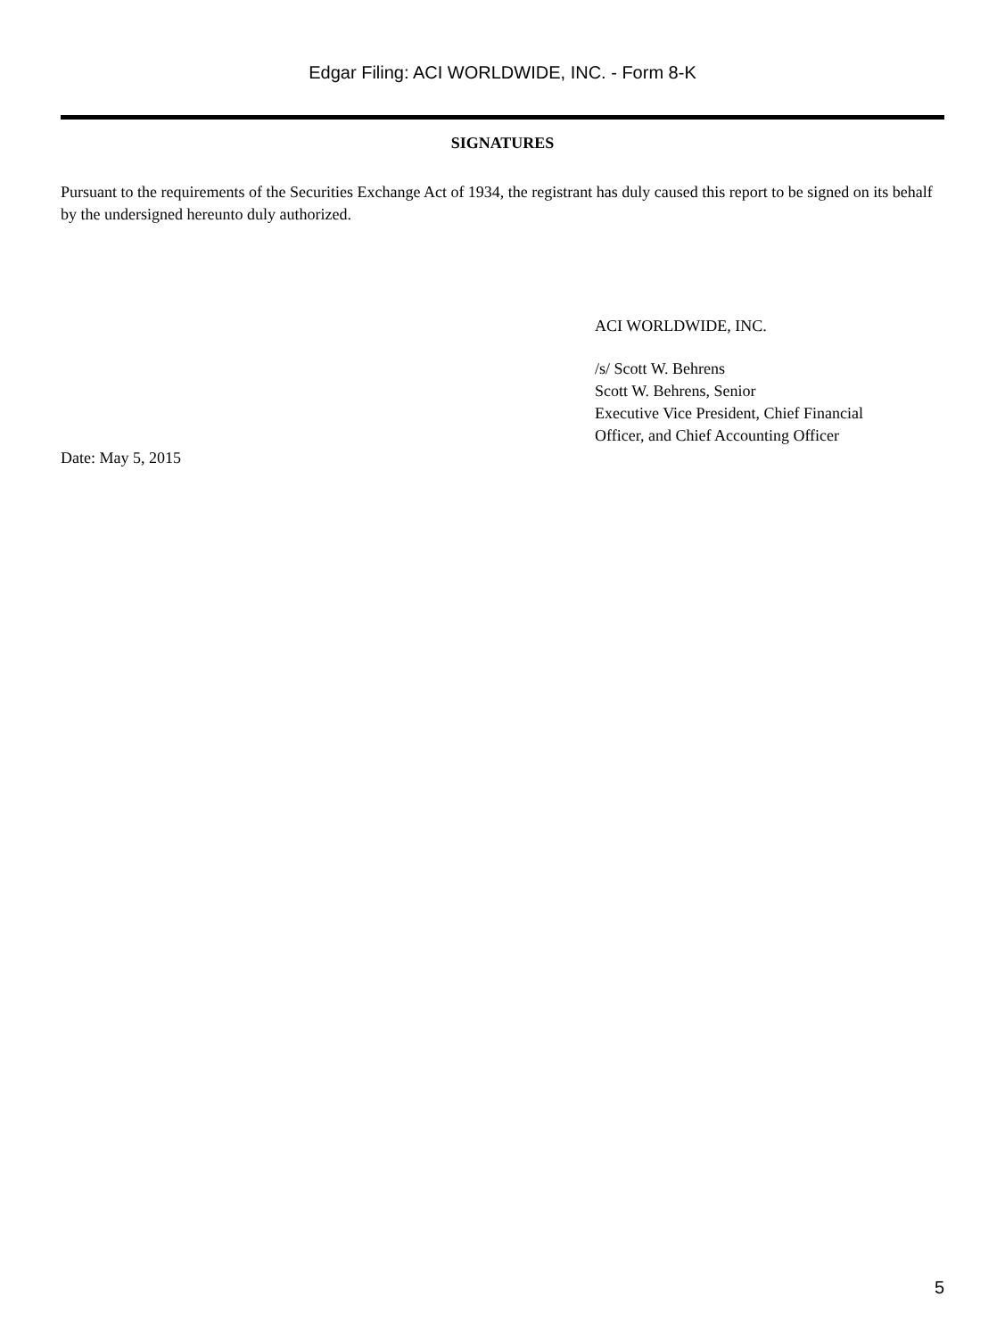Edgar Filing: ACI WORLDWIDE, INC. - Form 8-K
SIGNATURES
Pursuant to the requirements of the Securities Exchange Act of 1934, the registrant has duly caused this report to be signed on its behalf by the undersigned hereunto duly authorized.
ACI WORLDWIDE, INC.
/s/ Scott W. Behrens
Scott W. Behrens, Senior
Executive Vice President, Chief Financial
Officer, and Chief Accounting Officer
Date: May 5, 2015
5